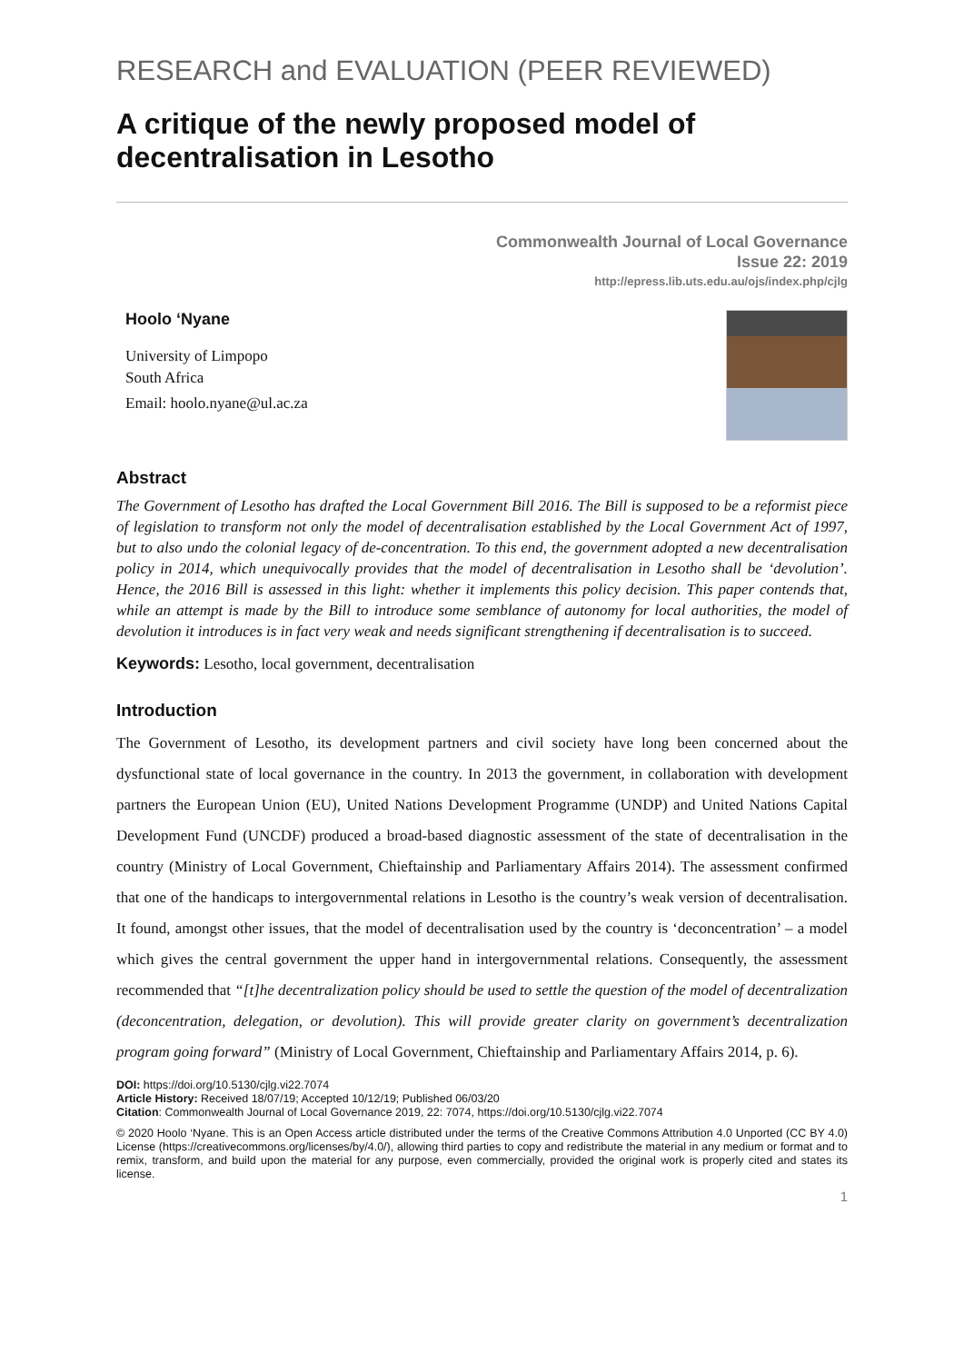RESEARCH and EVALUATION (PEER REVIEWED)
A critique of the newly proposed model of decentralisation in Lesotho
Commonwealth Journal of Local Governance
Issue 22: 2019
http://epress.lib.uts.edu.au/ojs/index.php/cjlg
Hoolo ‘Nyane
University of Limpopo
South Africa
Email: hoolo.nyane@ul.ac.za
Abstract
The Government of Lesotho has drafted the Local Government Bill 2016. The Bill is supposed to be a reformist piece of legislation to transform not only the model of decentralisation established by the Local Government Act of 1997, but to also undo the colonial legacy of de-concentration. To this end, the government adopted a new decentralisation policy in 2014, which unequivocally provides that the model of decentralisation in Lesotho shall be ‘devolution’. Hence, the 2016 Bill is assessed in this light: whether it implements this policy decision. This paper contends that, while an attempt is made by the Bill to introduce some semblance of autonomy for local authorities, the model of devolution it introduces is in fact very weak and needs significant strengthening if decentralisation is to succeed.
Keywords: Lesotho, local government, decentralisation
Introduction
The Government of Lesotho, its development partners and civil society have long been concerned about the dysfunctional state of local governance in the country. In 2013 the government, in collaboration with development partners the European Union (EU), United Nations Development Programme (UNDP) and United Nations Capital Development Fund (UNCDF) produced a broad-based diagnostic assessment of the state of decentralisation in the country (Ministry of Local Government, Chieftainship and Parliamentary Affairs 2014). The assessment confirmed that one of the handicaps to intergovernmental relations in Lesotho is the country’s weak version of decentralisation. It found, amongst other issues, that the model of decentralisation used by the country is ‘deconcentration’ – a model which gives the central government the upper hand in intergovernmental relations. Consequently, the assessment recommended that “[t]he decentralization policy should be used to settle the question of the model of decentralization (deconcentration, delegation, or devolution). This will provide greater clarity on government’s decentralization program going forward” (Ministry of Local Government, Chieftainship and Parliamentary Affairs 2014, p. 6).
DOI: https://doi.org/10.5130/cjlg.vi22.7074
Article History: Received 18/07/19; Accepted 10/12/19; Published 06/03/20
Citation: Commonwealth Journal of Local Governance 2019, 22: 7074, https://doi.org/10.5130/cjlg.vi22.7074
© 2020 Hoolo ‘Nyane. This is an Open Access article distributed under the terms of the Creative Commons Attribution 4.0 Unported (CC BY 4.0) License (https://creativecommons.org/licenses/by/4.0/), allowing third parties to copy and redistribute the material in any medium or format and to remix, transform, and build upon the material for any purpose, even commercially, provided the original work is properly cited and states its license.
1